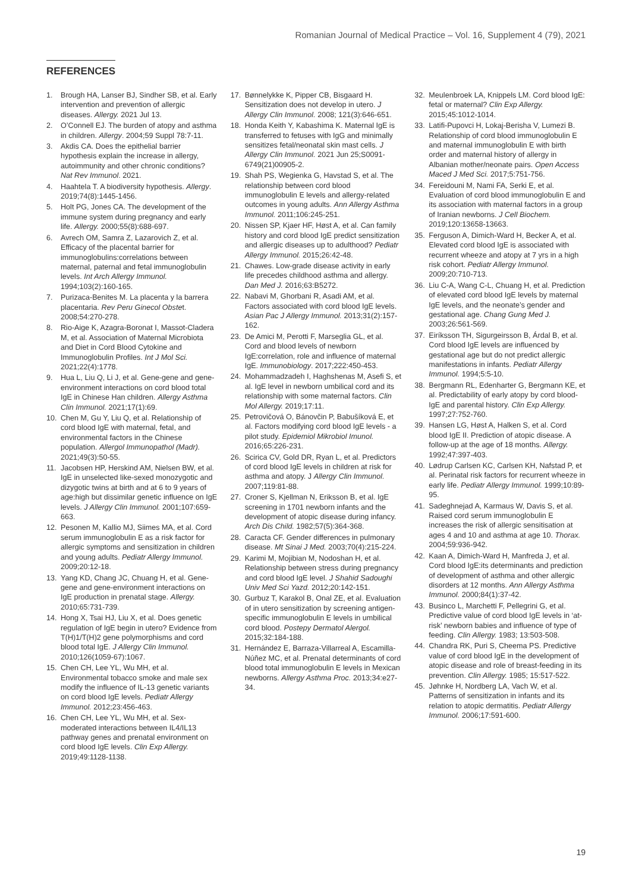Romanian Journal of Medical Practice – Vol. 16, Supplement 4 (79), 2021
REFERENCES
1. Brough HA, Lanser BJ, Sindher SB, et al. Early intervention and prevention of allergic diseases. Allergy. 2021 Jul 13.
2. O’Connell EJ. The burden of atopy and asthma in children. Allergy. 2004;59 Suppl 78:7-11.
3. Akdis CA. Does the epithelial barrier hypothesis explain the increase in allergy, autoimmunity and other chronic conditions? Nat Rev Immunol. 2021.
4. Haahtela T. A biodiversity hypothesis. Allergy. 2019;74(8):1445-1456.
5. Holt PG, Jones CA. The development of the immune system during pregnancy and early life. Allergy. 2000;55(8):688-697.
6. Avrech OM, Samra Z, Lazarovich Z, et al. Efficacy of the placental barrier for immunoglobulins:correlations between maternal, paternal and fetal immunoglobulin levels. Int Arch Allergy Immunol. 1994;103(2):160-165.
7. Purizaca-Benites M. La placenta y la barrera placentaria. Rev Peru Ginecol Obstet. 2008;54:270-278.
8. Rio-Aige K, Azagra-Boronat I, Massot-Cladera M, et al. Association of Maternal Microbiota and Diet in Cord Blood Cytokine and Immunoglobulin Profiles. Int J Mol Sci. 2021;22(4):1778.
9. Hua L, Liu Q, Li J, et al. Gene-gene and gene-environment interactions on cord blood total IgE in Chinese Han children. Allergy Asthma Clin Immunol. 2021;17(1):69.
10. Chen M, Gu Y, Liu Q, et al. Relationship of cord blood IgE with maternal, fetal, and environmental factors in the Chinese population. Allergol Immunopathol (Madr). 2021;49(3):50-55.
11. Jacobsen HP, Herskind AM, Nielsen BW, et al. IgE in unselected like-sexed monozygotic and dizygotic twins at birth and at 6 to 9 years of age:high but dissimilar genetic influence on IgE levels. J Allergy Clin Immunol. 2001;107:659-663.
12. Pesonen M, Kallio MJ, Siimes MA, et al. Cord serum immunoglobulin E as a risk factor for allergic symptoms and sensitization in children and young adults. Pediatr Allergy Immunol. 2009;20:12-18.
13. Yang KD, Chang JC, Chuang H, et al. Gene-gene and gene-environment interactions on IgE production in prenatal stage. Allergy. 2010;65:731-739.
14. Hong X, Tsai HJ, Liu X, et al. Does genetic regulation of IgE begin in utero? Evidence from T(H)1/T(H)2 gene polymorphisms and cord blood total IgE. J Allergy Clin Immunol. 2010;126(1059-67):1067.
15. Chen CH, Lee YL, Wu MH, et al. Environmental tobacco smoke and male sex modify the influence of IL-13 genetic variants on cord blood IgE levels. Pediatr Allergy Immunol. 2012;23:456-463.
16. Chen CH, Lee YL, Wu MH, et al. Sex-moderated interactions between IL4/IL13 pathway genes and prenatal environment on cord blood IgE levels. Clin Exp Allergy. 2019;49:1128-1138.
17. Bønnelykke K, Pipper CB, Bisgaard H. Sensitization does not develop in utero. J Allergy Clin Immunol. 2008; 121(3):646-651.
18. Honda Keith Y, Kabashima K. Maternal IgE is transferred to fetuses with IgG and minimally sensitizes fetal/neonatal skin mast cells. J Allergy Clin Immunol. 2021 Jun 25;S0091-6749(21)00905-2.
19. Shah PS, Wegienka G, Havstad S, et al. The relationship between cord blood immunoglobulin E levels and allergy-related outcomes in young adults. Ann Allergy Asthma Immunol. 2011;106:245-251.
20. Nissen SP, Kjaer HF, Høst A, et al. Can family history and cord blood IgE predict sensitization and allergic diseases up to adulthood? Pediatr Allergy Immunol. 2015;26:42-48.
21. Chawes. Low-grade disease activity in early life precedes childhood asthma and allergy. Dan Med J. 2016;63:B5272.
22. Nabavi M, Ghorbani R, Asadi AM, et al. Factors associated with cord blood IgE levels. Asian Pac J Allergy Immunol. 2013;31(2):157-162.
23. De Amici M, Perotti F, Marseglia GL, et al. Cord and blood levels of newborn IgE:correlation, role and influence of maternal IgE. Immunobiology. 2017;222:450-453.
24. Mohammadzadeh I, Haghshenas M, Asefi S, et al. IgE level in newborn umbilical cord and its relationship with some maternal factors. Clin Mol Allergy. 2019;17:11.
25. Petrovičová O, Bánovčin P, Babušíková E, et al. Factors modifying cord blood IgE levels - a pilot study. Epidemiol Mikrobiol Imunol. 2016;65:226-231.
26. Scirica CV, Gold DR, Ryan L, et al. Predictors of cord blood IgE levels in children at risk for asthma and atopy. J Allergy Clin Immunol. 2007;119:81-88.
27. Croner S, Kjellman N, Eriksson B, et al. IgE screening in 1701 newborn infants and the development of atopic disease during infancy. Arch Dis Child. 1982;57(5):364-368.
28. Caracta CF. Gender differences in pulmonary disease. Mt Sinai J Med. 2003;70(4):215-224.
29. Karimi M, Mojibian M, Nodoshan H, et al. Relationship between stress during pregnancy and cord blood IgE level. J Shahid Sadoughi Univ Med Sci Yazd. 2012;20:142-151.
30. Gurbuz T, Karakol B, Onal ZE, et al. Evaluation of in utero sensitization by screening antigen-specific immunoglobulin E levels in umbilical cord blood. Postepy Dermatol Alergol. 2015;32:184-188.
31. Hernández E, Barraza-Villarreal A, Escamilla-Núñez MC, et al. Prenatal determinants of cord blood total immunoglobulin E levels in Mexican newborns. Allergy Asthma Proc. 2013;34:e27-34.
32. Meulenbroek LA, Knippels LM. Cord blood IgE: fetal or maternal? Clin Exp Allergy. 2015;45:1012-1014.
33. Latifi-Pupovci H, Lokaj-Berisha V, Lumezi B. Relationship of cord blood immunoglobulin E and maternal immunoglobulin E with birth order and maternal history of allergy in Albanian mother/neonate pairs. Open Access Maced J Med Sci. 2017;5:751-756.
34. Fereidouni M, Nami FA, Serki E, et al. Evaluation of cord blood immunoglobulin E and its association with maternal factors in a group of Iranian newborns. J Cell Biochem. 2019;120:13658-13663.
35. Ferguson A, Dimich-Ward H, Becker A, et al. Elevated cord blood IgE is associated with recurrent wheeze and atopy at 7 yrs in a high risk cohort. Pediatr Allergy Immunol. 2009;20:710-713.
36. Liu C-A, Wang C-L, Chuang H, et al. Prediction of elevated cord blood IgE levels by maternal IgE levels, and the neonate’s gender and gestational age. Chang Gung Med J. 2003;26:561-569.
37. Eiríksson TH, Sigurgeirsson B, Árdal B, et al. Cord blood IgE levels are influenced by gestational age but do not predict allergic manifestations in infants. Pediatr Allergy Immunol. 1994;5:5-10.
38. Bergmann RL, Edenharter G, Bergmann KE, et al. Predictability of early atopy by cord blood-IgE and parental history. Clin Exp Allergy. 1997;27:752-760.
39. Hansen LG, Høst A, Halken S, et al. Cord blood IgE II. Prediction of atopic disease. A follow-up at the age of 18 months. Allergy. 1992;47:397-403.
40. Lødrup Carlsen KC, Carlsen KH, Nafstad P, et al. Perinatal risk factors for recurrent wheeze in early life. Pediatr Allergy Immunol. 1999;10:89-95.
41. Sadeghnejad A, Karmaus W, Davis S, et al. Raised cord serum immunoglobulin E increases the risk of allergic sensitisation at ages 4 and 10 and asthma at age 10. Thorax. 2004;59:936-942.
42. Kaan A, Dimich-Ward H, Manfreda J, et al. Cord blood IgE:its determinants and prediction of development of asthma and other allergic disorders at 12 months. Ann Allergy Asthma Immunol. 2000;84(1):37-42.
43. Businco L, Marchetti F, Pellegrini G, et al. Predictive value of cord blood IgE levels in ‘at-risk’ newborn babies and influence of type of feeding. Clin Allergy. 1983; 13:503-508.
44. Chandra RK, Puri S, Cheema PS. Predictive value of cord blood IgE in the development of atopic disease and role of breast-feeding in its prevention. Clin Allergy. 1985; 15:517-522.
45. Jøhnke H, Nordberg LA, Vach W, et al. Patterns of sensitization in infants and its relation to atopic dermatitis. Pediatr Allergy Immunol. 2006;17:591-600.
19